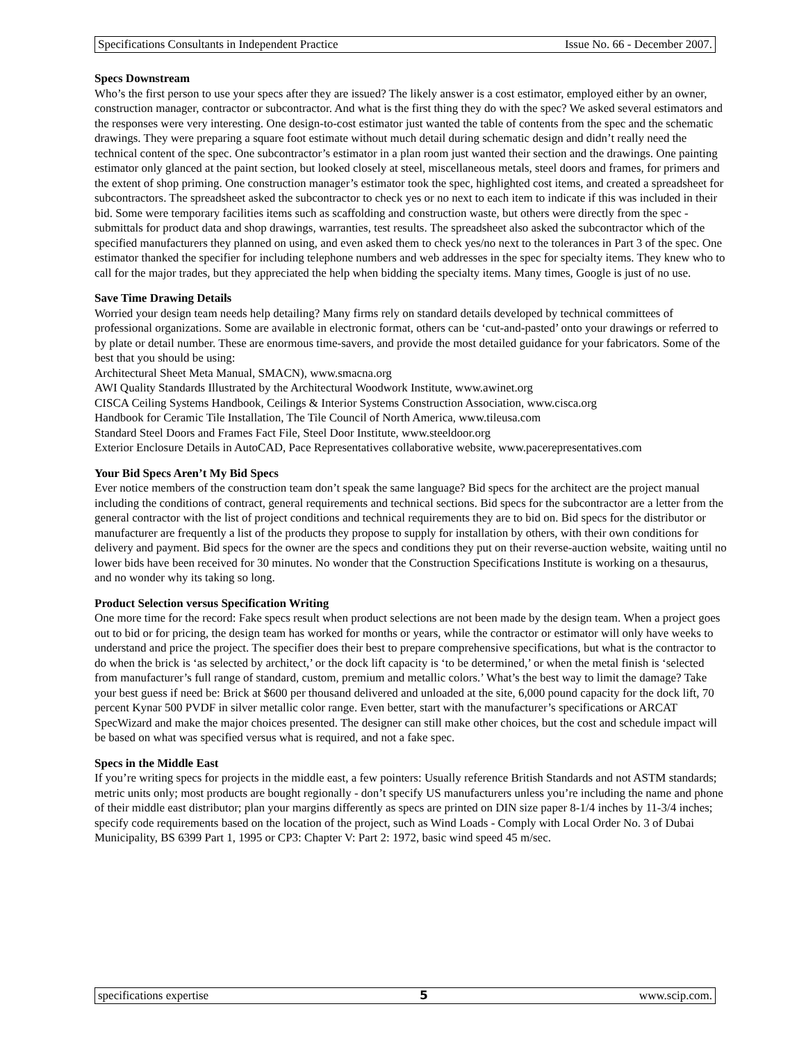Specifications Consultants in Independent Practice Issue No. 66 - December 2007.
Specs Downstream
Who’s the first person to use your specs after they are issued? The likely answer is a cost estimator, employed either by an owner, construction manager, contractor or subcontractor. And what is the first thing they do with the spec? We asked several estimators and the responses were very interesting. One design-to-cost estimator just wanted the table of contents from the spec and the schematic drawings. They were preparing a square foot estimate without much detail during schematic design and didn’t really need the technical content of the spec. One subcontractor’s estimator in a plan room just wanted their section and the drawings. One painting estimator only glanced at the paint section, but looked closely at steel, miscellaneous metals, steel doors and frames, for primers and the extent of shop priming. One construction manager’s estimator took the spec, highlighted cost items, and created a spreadsheet for subcontractors. The spreadsheet asked the subcontractor to check yes or no next to each item to indicate if this was included in their bid. Some were temporary facilities items such as scaffolding and construction waste, but others were directly from the spec - submittals for product data and shop drawings, warranties, test results. The spreadsheet also asked the subcontractor which of the specified manufacturers they planned on using, and even asked them to check yes/no next to the tolerances in Part 3 of the spec. One estimator thanked the specifier for including telephone numbers and web addresses in the spec for specialty items. They knew who to call for the major trades, but they appreciated the help when bidding the specialty items. Many times, Google is just of no use.
Save Time Drawing Details
Worried your design team needs help detailing? Many firms rely on standard details developed by technical committees of professional organizations. Some are available in electronic format, others can be ‘cut-and-pasted’ onto your drawings or referred to by plate or detail number. These are enormous time-savers, and provide the most detailed guidance for your fabricators. Some of the best that you should be using:
Architectural Sheet Meta Manual, SMACN), www.smacna.org
AWI Quality Standards Illustrated by the Architectural Woodwork Institute, www.awinet.org
CISCA Ceiling Systems Handbook, Ceilings & Interior Systems Construction Association, www.cisca.org
Handbook for Ceramic Tile Installation, The Tile Council of North America, www.tileusa.com
Standard Steel Doors and Frames Fact File, Steel Door Institute, www.steeldoor.org
Exterior Enclosure Details in AutoCAD, Pace Representatives collaborative website, www.pacerepresentatives.com
Your Bid Specs Aren’t My Bid Specs
Ever notice members of the construction team don’t speak the same language? Bid specs for the architect are the project manual including the conditions of contract, general requirements and technical sections. Bid specs for the subcontractor are a letter from the general contractor with the list of project conditions and technical requirements they are to bid on. Bid specs for the distributor or manufacturer are frequently a list of the products they propose to supply for installation by others, with their own conditions for delivery and payment. Bid specs for the owner are the specs and conditions they put on their reverse-auction website, waiting until no lower bids have been received for 30 minutes. No wonder that the Construction Specifications Institute is working on a thesaurus, and no wonder why its taking so long.
Product Selection versus Specification Writing
One more time for the record: Fake specs result when product selections are not been made by the design team. When a project goes out to bid or for pricing, the design team has worked for months or years, while the contractor or estimator will only have weeks to understand and price the project. The specifier does their best to prepare comprehensive specifications, but what is the contractor to do when the brick is ‘as selected by architect,’ or the dock lift capacity is ‘to be determined,’ or when the metal finish is ‘selected from manufacturer’s full range of standard, custom, premium and metallic colors.’ What’s the best way to limit the damage? Take your best guess if need be: Brick at $600 per thousand delivered and unloaded at the site, 6,000 pound capacity for the dock lift, 70 percent Kynar 500 PVDF in silver metallic color range. Even better, start with the manufacturer’s specifications or ARCAT SpecWizard and make the major choices presented. The designer can still make other choices, but the cost and schedule impact will be based on what was specified versus what is required, and not a fake spec.
Specs in the Middle East
If you’re writing specs for projects in the middle east, a few pointers: Usually reference British Standards and not ASTM standards; metric units only; most products are bought regionally - don’t specify US manufacturers unless you’re including the name and phone of their middle east distributor; plan your margins differently as specs are printed on DIN size paper 8-1/4 inches by 11-3/4 inches; specify code requirements based on the location of the project, such as Wind Loads - Comply with Local Order No. 3 of Dubai Municipality, BS 6399 Part 1, 1995 or CP3: Chapter V: Part 2: 1972, basic wind speed 45 m/sec.
specifications expertise 5 www.scip.com.